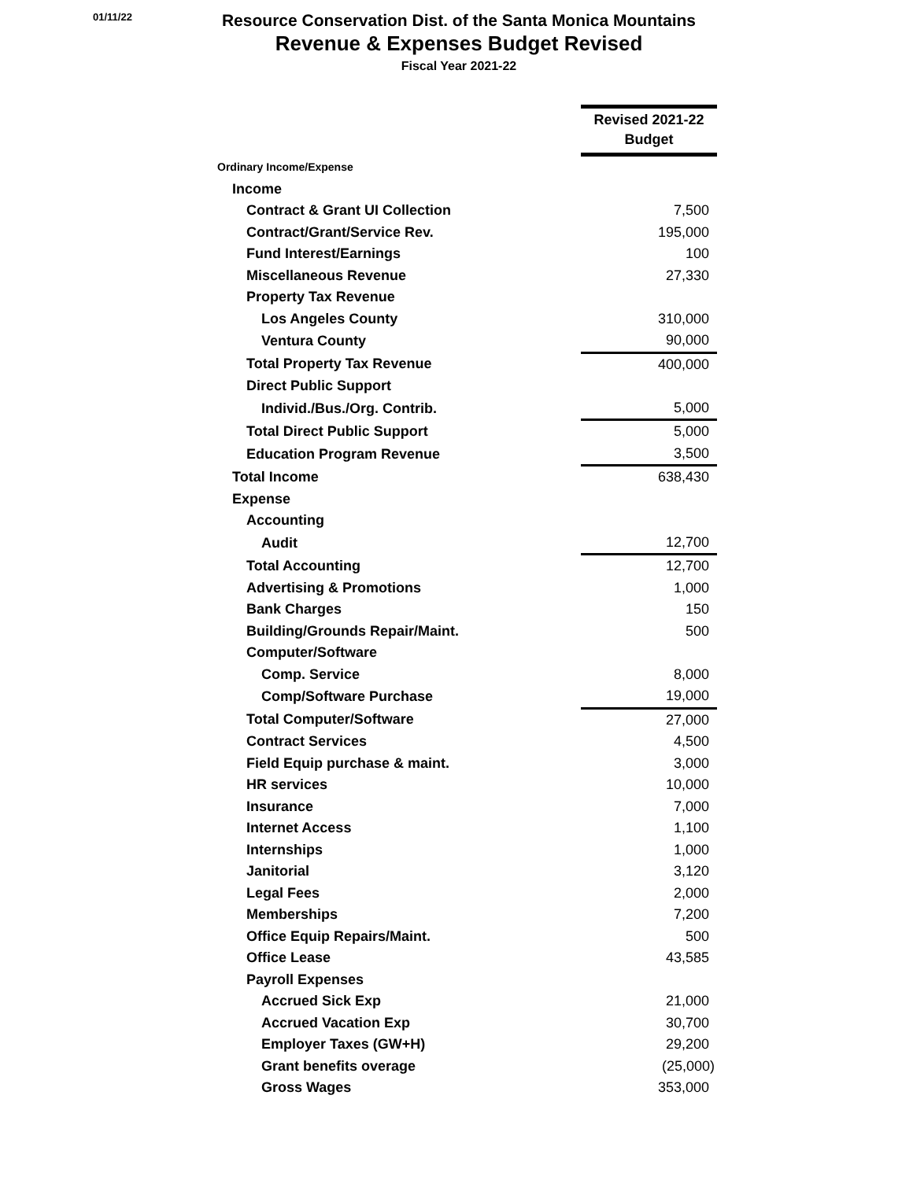01/11/22
Resource Conservation Dist. of the Santa Monica Mountains
Revenue & Expenses Budget Revised
Fiscal Year 2021-22
| | Revised 2021-22 Budget |
| Ordinary Income/Expense | |
| Income | |
| Contract & Grant UI Collection | 7,500 |
| Contract/Grant/Service Rev. | 195,000 |
| Fund Interest/Earnings | 100 |
| Miscellaneous Revenue | 27,330 |
| Property Tax Revenue | |
| Los Angeles County | 310,000 |
| Ventura County | 90,000 |
| Total Property Tax Revenue | 400,000 |
| Direct Public Support | |
| Individ./Bus./Org. Contrib. | 5,000 |
| Total Direct Public Support | 5,000 |
| Education Program Revenue | 3,500 |
| Total Income | 638,430 |
| Expense | |
| Accounting | |
| Audit | 12,700 |
| Total Accounting | 12,700 |
| Advertising & Promotions | 1,000 |
| Bank Charges | 150 |
| Building/Grounds Repair/Maint. | 500 |
| Computer/Software | |
| Comp. Service | 8,000 |
| Comp/Software Purchase | 19,000 |
| Total Computer/Software | 27,000 |
| Contract Services | 4,500 |
| Field Equip purchase & maint. | 3,000 |
| HR services | 10,000 |
| Insurance | 7,000 |
| Internet Access | 1,100 |
| Internships | 1,000 |
| Janitorial | 3,120 |
| Legal Fees | 2,000 |
| Memberships | 7,200 |
| Office Equip Repairs/Maint. | 500 |
| Office Lease | 43,585 |
| Payroll Expenses | |
| Accrued Sick Exp | 21,000 |
| Accrued Vacation Exp | 30,700 |
| Employer Taxes (GW+H) | 29,200 |
| Grant benefits overage | (25,000) |
| Gross Wages | 353,000 |